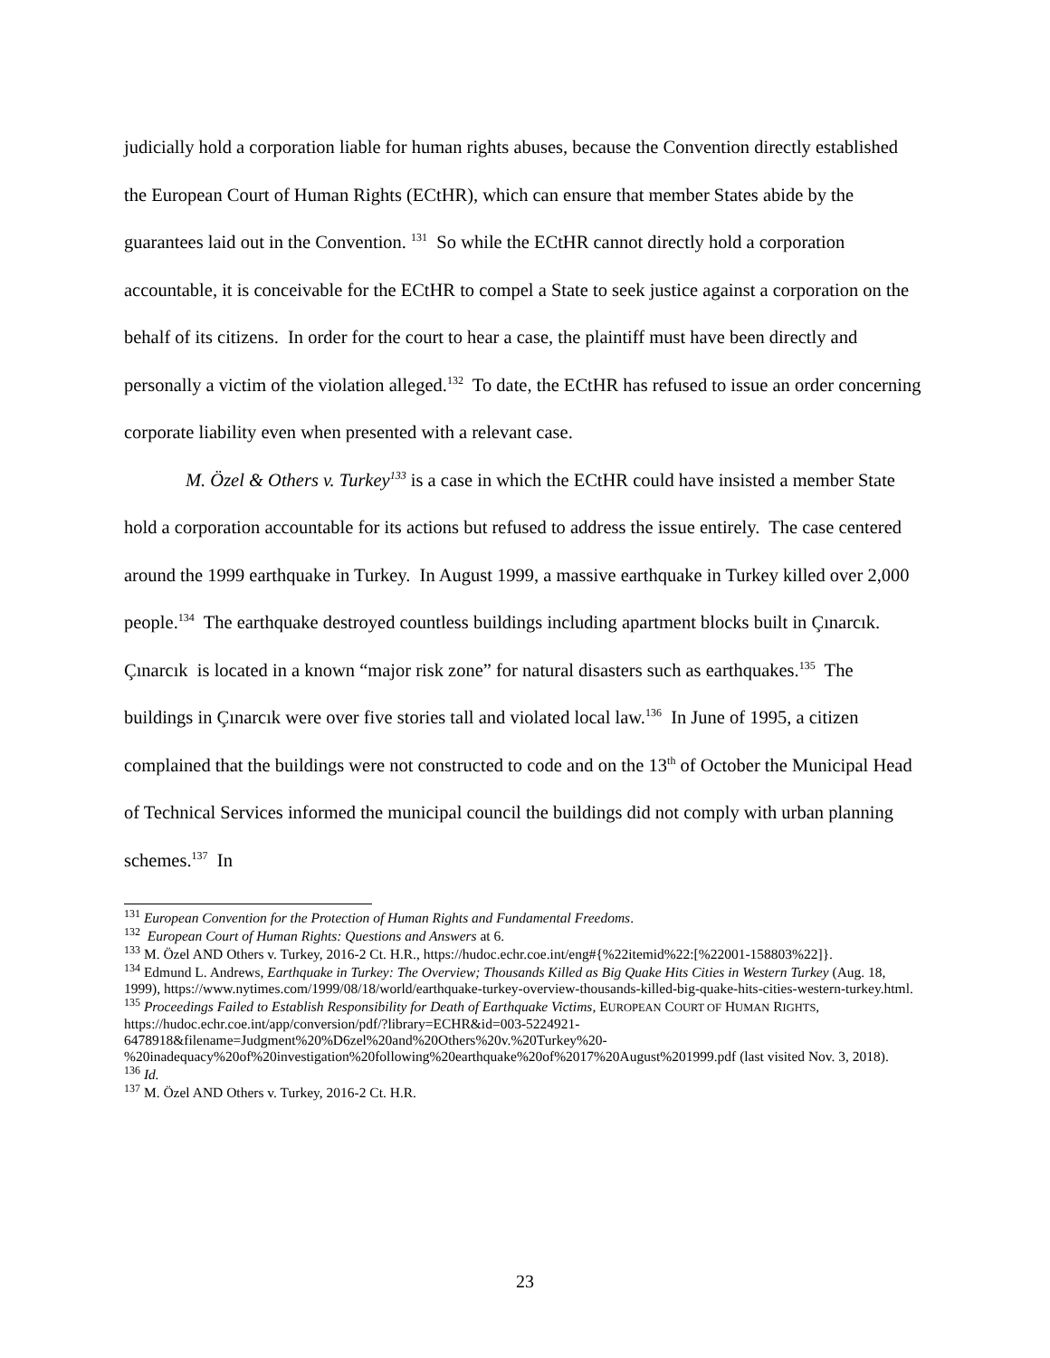judicially hold a corporation liable for human rights abuses, because the Convention directly established the European Court of Human Rights (ECtHR), which can ensure that member States abide by the guarantees laid out in the Convention. <sup>131</sup> So while the ECtHR cannot directly hold a corporation accountable, it is conceivable for the ECtHR to compel a State to seek justice against a corporation on the behalf of its citizens. In order for the court to hear a case, the plaintiff must have been directly and personally a victim of the violation alleged.<sup>132</sup> To date, the ECtHR has refused to issue an order concerning corporate liability even when presented with a relevant case.
M. Özel & Others v. Turkey<sup>133</sup> is a case in which the ECtHR could have insisted a member State hold a corporation accountable for its actions but refused to address the issue entirely. The case centered around the 1999 earthquake in Turkey. In August 1999, a massive earthquake in Turkey killed over 2,000 people.<sup>134</sup> The earthquake destroyed countless buildings including apartment blocks built in Çınarcık. Çınarcık is located in a known “major risk zone” for natural disasters such as earthquakes.<sup>135</sup> The buildings in Çınarcık were over five stories tall and violated local law.<sup>136</sup> In June of 1995, a citizen complained that the buildings were not constructed to code and on the 13<sup>th</sup> of October the Municipal Head of Technical Services informed the municipal council the buildings did not comply with urban planning schemes.<sup>137</sup> In
<sup>131</sup> European Convention for the Protection of Human Rights and Fundamental Freedoms.
<sup>132</sup> European Court of Human Rights: Questions and Answers at 6.
<sup>133</sup> M. Özel AND Others v. Turkey, 2016-2 Ct. H.R., https://hudoc.echr.coe.int/eng#{%22itemid%22:[%22001-158803%22]}.
<sup>134</sup> Edmund L. Andrews, Earthquake in Turkey: The Overview; Thousands Killed as Big Quake Hits Cities in Western Turkey (Aug. 18, 1999), https://www.nytimes.com/1999/08/18/world/earthquake-turkey-overview-thousands-killed-big-quake-hits-cities-western-turkey.html.
<sup>135</sup> Proceedings Failed to Establish Responsibility for Death of Earthquake Victims, EUROPEAN COURT OF HUMAN RIGHTS, https://hudoc.echr.coe.int/app/conversion/pdf/?library=ECHR&id=003-5224921-6478918&filename=Judgment%20%D6zel%20and%20Others%20v.%20Turkey%20-%20inadequacy%20of%20investigation%20following%20earthquake%20of%2017%20August%201999.pdf (last visited Nov. 3, 2018).
<sup>136</sup> Id.
<sup>137</sup> M. Özel AND Others v. Turkey, 2016-2 Ct. H.R.
23